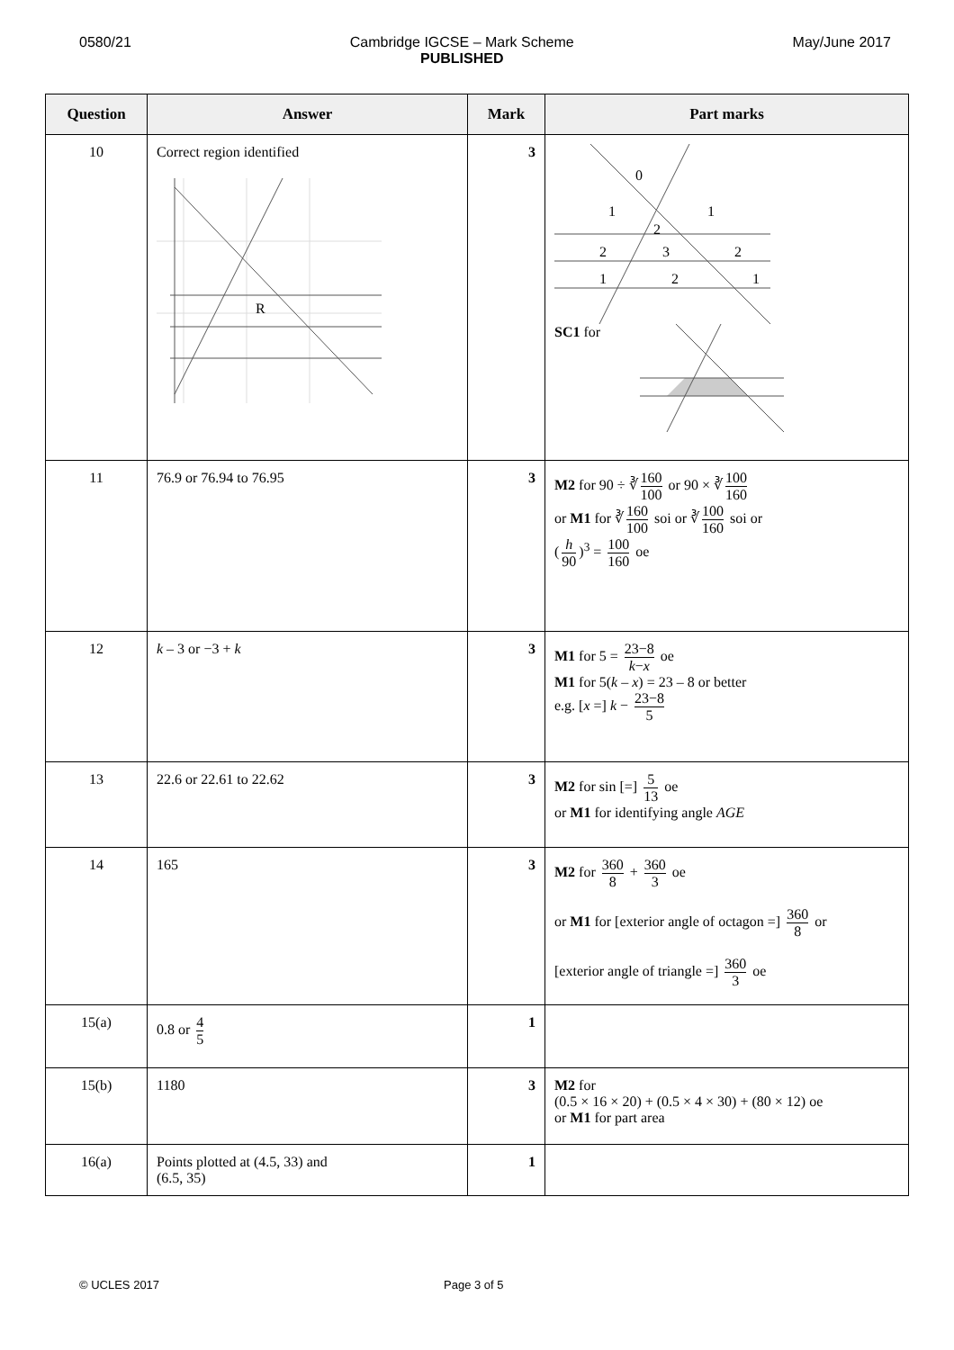0580/21 Cambridge IGCSE – Mark Scheme
PUBLISHED
May/June 2017
| Question | Answer | Mark | Part marks |
| --- | --- | --- | --- |
| 10 | Correct region identified R | 3 | 0 1 1 2 2 3 2 1 2 1 SC1 for |
| 11 | 76.9 or 76.94 to 76.95 | 3 | M2 for 90 ÷ ∛ 160 100 or 90 × ∛ 100 160 or M1 for ∛ 160 100 soi or ∛ 100 160 soi or ( h 90 )<sup>3</sup> = 100 160 oe |
| 12 | k – 3 or −3 + k | 3 | M1 for 5 = 23−8 k − x oe M1 for 5( k – x ) = 23 – 8 or better e.g. [ x =] k − 23−8 5 |
| 13 | 22.6 or 22.61 to 22.62 | 3 | M2 for sin [=] 5 13 oe or M1 for identifying angle AGE |
| 14 | 165 | 3 | M2 for 360 8 + 360 3 oe or M1 for [exterior angle of octagon =] 360 8 or [exterior angle of triangle =] 360 3 oe |
| 15(a) | 0.8 or 4 5 | 1 | |
| 15(b) | 1180 | 3 | M2 for (0.5 × 16 × 20) + (0.5 × 4 × 30) + (80 × 12) oe or M1 for part area |
| 16(a) | Points plotted at (4.5, 33) and (6.5, 35) | 1 | |
© UCLES 2017 Page 3 of 5